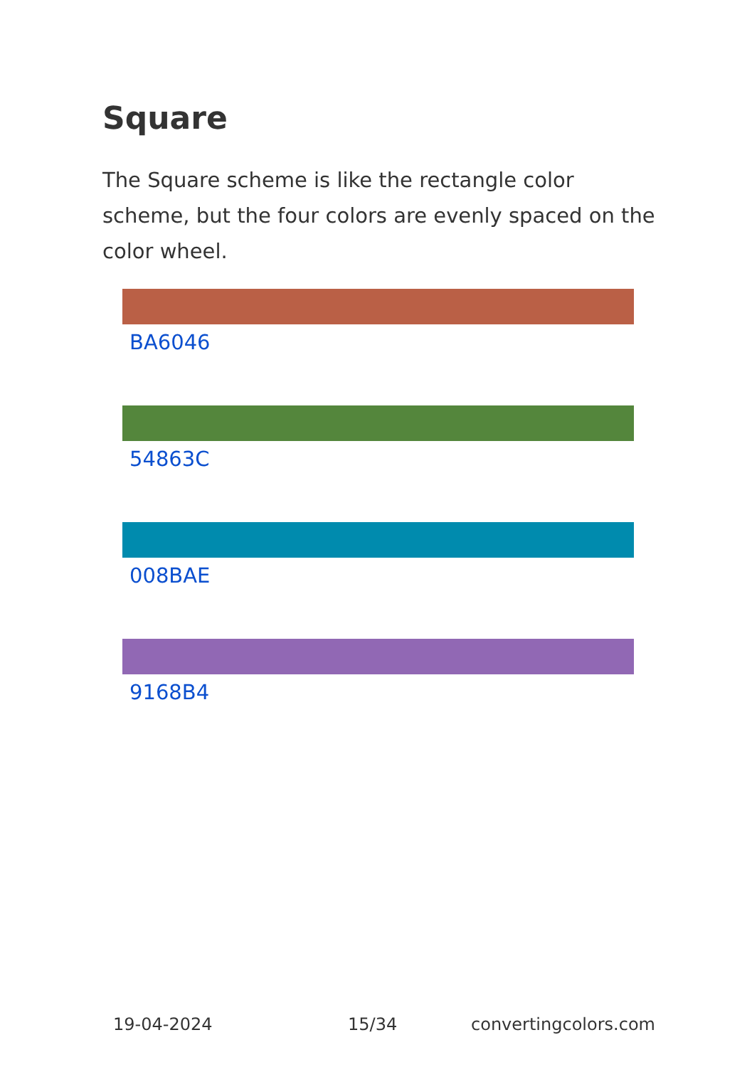Square
The Square scheme is like the rectangle color scheme, but the four colors are evenly spaced on the color wheel.
BA6046
54863C
008BAE
9168B4
19-04-2024 15/34 convertingcolors.com